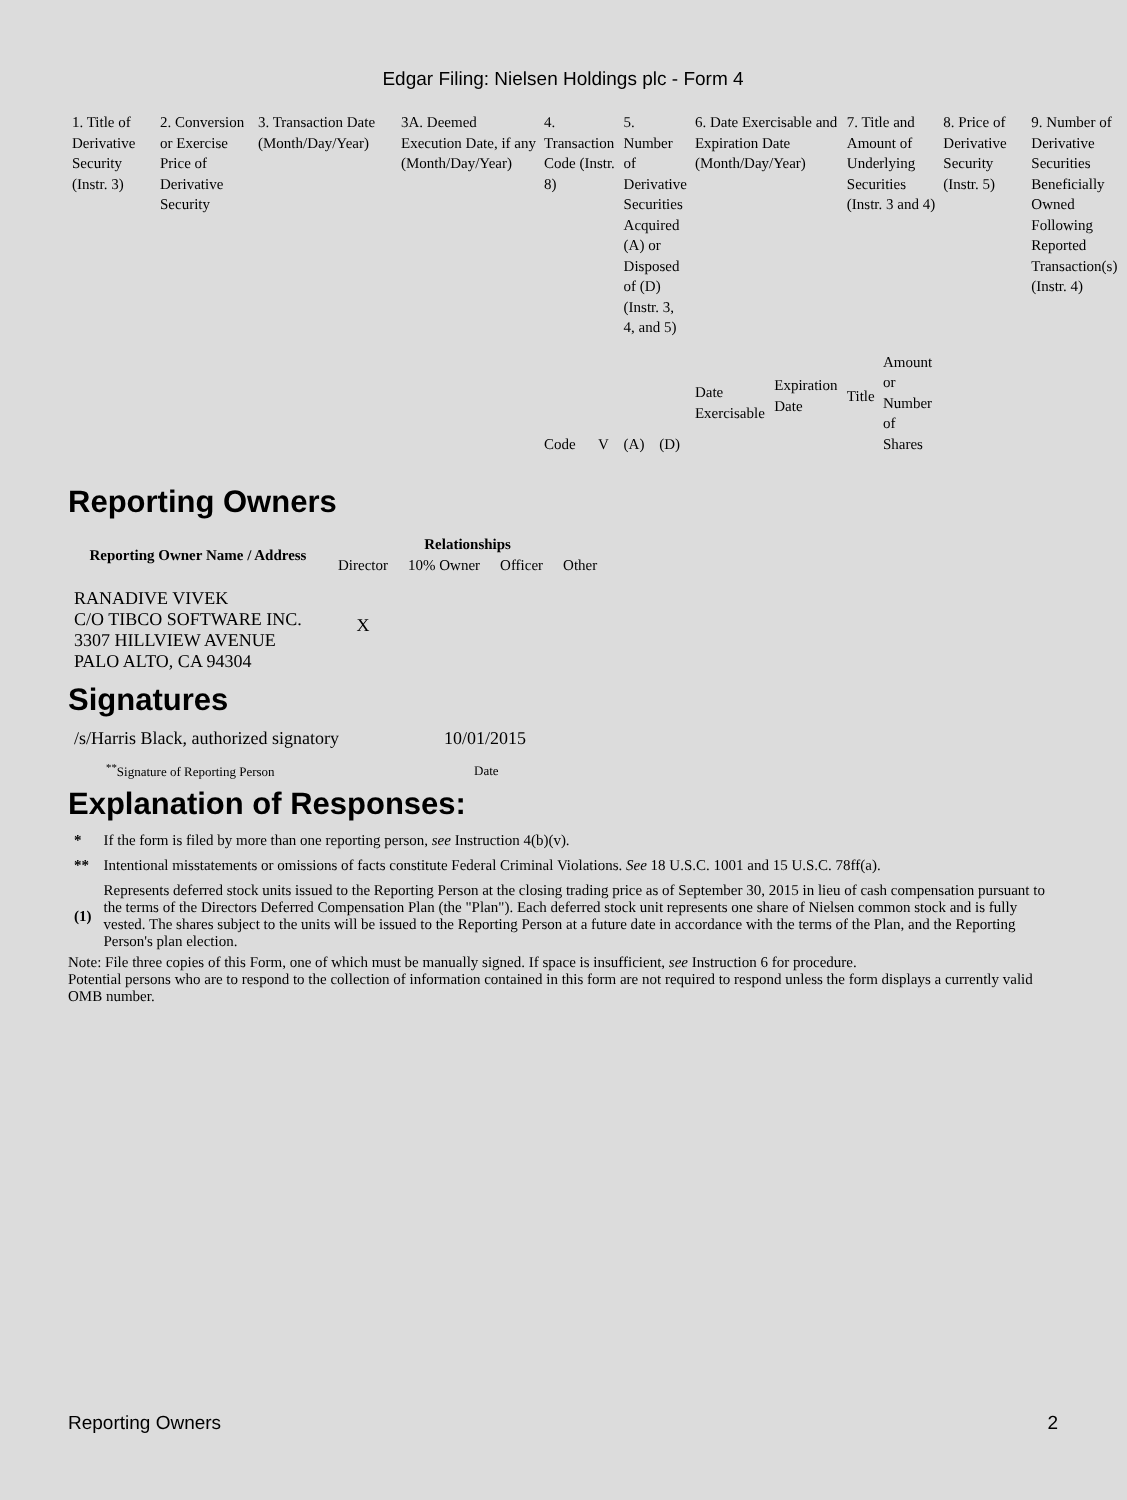Edgar Filing: Nielsen Holdings plc - Form 4
| 1. Title of Derivative Security (Instr. 3) | 2. Conversion or Exercise Price of Derivative Security | 3. Transaction Date (Month/Day/Year) | 3A. Deemed Execution Date, if any (Month/Day/Year) | 4. Transaction Code (Instr. 8) | | 5. Number of Derivative Securities Acquired (A) or Disposed of (D) (Instr. 3, 4, and 5) | | 6. Date Exercisable and Expiration Date (Month/Day/Year) | | 7. Title and Amount of Underlying Securities (Instr. 3 and 4) | | 8. Price of Derivative Security (Instr. 5) | 9. Number of Derivative Securities Beneficially Owned Following Reported Transaction(s) (Instr. 4) |
| | | | | Code | V | (A) | (D) | Date Exercisable | Expiration Date | Title | Amount or Number of Shares | | |
Reporting Owners
| Reporting Owner Name / Address | Relationships | | | |
| --- | --- | --- | --- | --- |
| | Director | 10% Owner | Officer | Other |
| RANADIVE VIVEK C/O TIBCO SOFTWARE INC. 3307 HILLVIEW AVENUE PALO ALTO, CA 94304 | X | | | |
Signatures
| /s/Harris Black, authorized signatory | 10/01/2015 |
| <sup>**</sup> Signature of Reporting Person | Date |
Explanation of Responses:
| * | If the form is filed by more than one reporting person, see Instruction 4(b)(v). |
| ** | Intentional misstatements or omissions of facts constitute Federal Criminal Violations. See 18 U.S.C. 1001 and 15 U.S.C. 78ff(a). |
| (1) | Represents deferred stock units issued to the Reporting Person at the closing trading price as of September 30, 2015 in lieu of cash compensation pursuant to the terms of the Directors Deferred Compensation Plan (the "Plan"). Each deferred stock unit represents one share of Nielsen common stock and is fully vested. The shares subject to the units will be issued to the Reporting Person at a future date in accordance with the terms of the Plan, and the Reporting Person's plan election. |
Note: File three copies of this Form, one of which must be manually signed. If space is insufficient, see Instruction 6 for procedure.
Potential persons who are to respond to the collection of information contained in this form are not required to respond unless the form displays a currently valid OMB number.
Reporting Owners 2